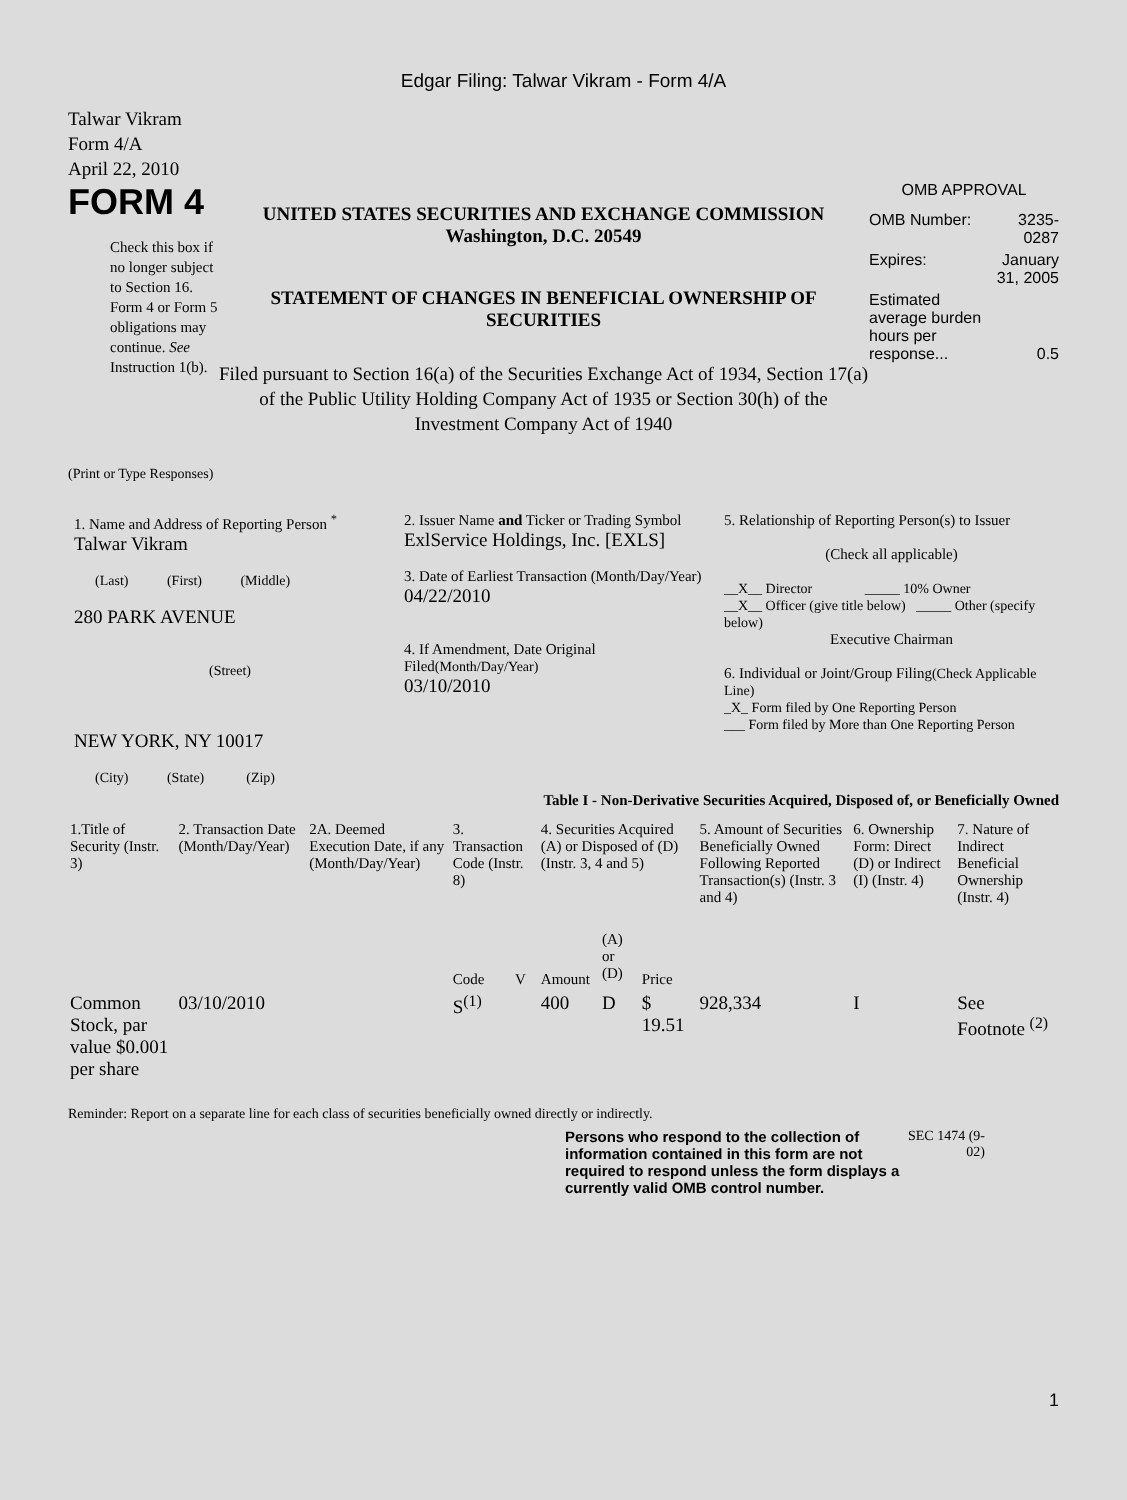Edgar Filing: Talwar Vikram - Form 4/A
Talwar Vikram
Form 4/A
April 22, 2010
FORM 4
Check this box if no longer subject to Section 16. Form 4 or Form 5 obligations may continue. See Instruction 1(b).
UNITED STATES SECURITIES AND EXCHANGE COMMISSION
Washington, D.C. 20549
STATEMENT OF CHANGES IN BENEFICIAL OWNERSHIP OF SECURITIES
Filed pursuant to Section 16(a) of the Securities Exchange Act of 1934, Section 17(a) of the Public Utility Holding Company Act of 1935 or Section 30(h) of the Investment Company Act of 1940
OMB APPROVAL
| OMB Number: | 3235-0287 |
| Expires: | January 31, 2005 |
| Estimated average burden hours per response... | 0.5 |
(Print or Type Responses)
1. Name and Address of Reporting Person <sup>*</sup>
Talwar Vikram
(Last) (First) (Middle)
280 PARK AVENUE
(Street)
NEW YORK, NY 10017
(City) (State) (Zip)
2. Issuer Name and Ticker or Trading Symbol
ExlService Holdings, Inc. [EXLS]
3. Date of Earliest Transaction (Month/Day/Year)
04/22/2010
4. If Amendment, Date Original Filed(Month/Day/Year)
03/10/2010
5. Relationship of Reporting Person(s) to Issuer
(Check all applicable)
__X__ Director _____ 10% Owner
__X__ Officer (give title below) _____ Other (specify below)
Executive Chairman
6. Individual or Joint/Group Filing(Check Applicable Line)
_X_ Form filed by One Reporting Person
___ Form filed by More than One Reporting Person
Table I - Non-Derivative Securities Acquired, Disposed of, or Beneficially Owned
| 1.Title of Security (Instr. 3) | 2. Transaction Date (Month/Day/Year) | 2A. Deemed Execution Date, if any (Month/Day/Year) | 3. Transaction Code (Instr. 8) | | 4. Securities Acquired (A) or Disposed of (D) (Instr. 3, 4 and 5) | | | 5. Amount of Securities Beneficially Owned Following Reported Transaction(s) (Instr. 3 and 4) | 6. Ownership Form: Direct (D) or Indirect (I) (Instr. 4) | 7. Nature of Indirect Beneficial Ownership (Instr. 4) |
| --- | --- | --- | --- | --- | --- | --- | --- | --- | --- | --- |
| | | | Code | V | Amount | (A) or (D) | Price | | | |
| Common Stock, par value $0.001 per share | 03/10/2010 | | S<sup>(1)</sup> | | 400 | D | $ 19.51 | 928,334 | I | See Footnote <sup>(2)</sup> |
Reminder: Report on a separate line for each class of securities beneficially owned directly or indirectly.
Persons who respond to the collection of information contained in this form are not required to respond unless the form displays a currently valid OMB control number.
SEC 1474 (9-02)
1